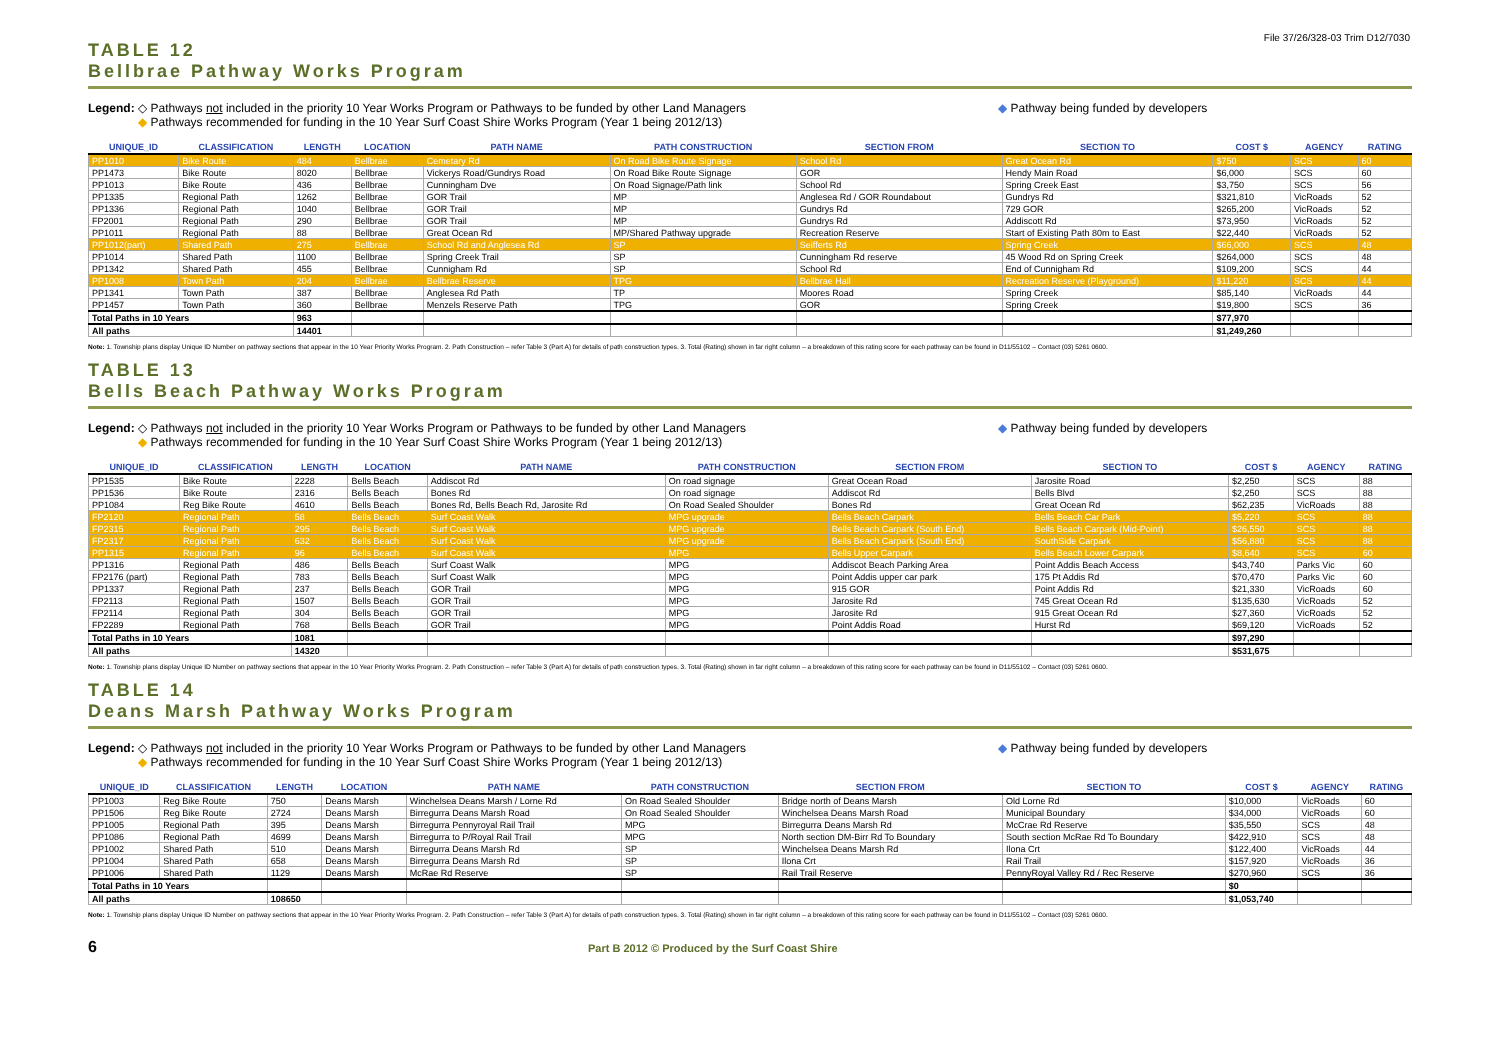File 37/26/328-03 Trim D12/7030
TABLE 12
Bellbrae Pathway Works Program
Legend:
◇ Pathways not included in the priority 10 Year Works Program or Pathways to be funded by other Land Managers
◆ Pathways recommended for funding in the 10 Year Surf Coast Shire Works Program (Year 1 being 2012/13)
◆ Pathway being funded by developers
| UNIQUE_ID | CLASSIFICATION | LENGTH | LOCATION | PATH NAME | PATH CONSTRUCTION | SECTION FROM | SECTION TO | COST $ | AGENCY | RATING |
| --- | --- | --- | --- | --- | --- | --- | --- | --- | --- | --- |
| PP1010 | Bike Route | 484 | Bellbrae | Cemetary Rd | On Road Bike Route Signage | School Rd | Great Ocean Rd | $750 | SCS | 60 |
| PP1473 | Bike Route | 8020 | Bellbrae | Vickerys Road/Gundrys Road | On Road Bike Route Signage | GOR | Hendy Main Road | $6,000 | SCS | 60 |
| PP1013 | Bike Route | 436 | Bellbrae | Cunningham Dve | On Road Signage/Path link | School Rd | Spring Creek East | $3,750 | SCS | 56 |
| PP1335 | Regional Path | 1262 | Bellbrae | GOR Trail | MP | Anglesea Rd / GOR Roundabout | Gundrys Rd | $321,810 | VicRoads | 52 |
| PP1336 | Regional Path | 1040 | Bellbrae | GOR Trail | MP | Gundrys Rd | 729 GOR | $265,200 | VicRoads | 52 |
| FP2001 | Regional Path | 290 | Bellbrae | GOR Trail | MP | Gundrys Rd | Addiscott Rd | $73,950 | VicRoads | 52 |
| PP1011 | Regional Path | 88 | Bellbrae | Great Ocean Rd | MP/Shared Pathway upgrade | Recreation Reserve | Start of Existing Path 80m to East | $22,440 | VicRoads | 52 |
| PP1012(part) | Shared Path | 275 | Bellbrae | School Rd and Anglesea Rd | SP | Seifferts Rd | Spring Creek | $66,000 | SCS | 48 |
| PP1014 | Shared Path | 1100 | Bellbrae | Spring Creek Trail | SP | Cunningham Rd reserve | 45 Wood Rd on Spring Creek | $264,000 | SCS | 48 |
| PP1342 | Shared Path | 455 | Bellbrae | Cunnigham Rd | SP | School Rd | End of Cunnigham Rd | $109,200 | SCS | 44 |
| PP1008 | Town Path | 204 | Bellbrae | Bellbrae Reserve | TPG | Bellbrae Hall | Recreation Reserve (Playground) | $11,220 | SCS | 44 |
| PP1341 | Town Path | 387 | Bellbrae | Anglesea Rd Path | TP | Moores Road | Spring Creek | $85,140 | VicRoads | 44 |
| PP1457 | Town Path | 360 | Bellbrae | Menzels Reserve Path | TPG | GOR | Spring Creek | $19,800 | SCS | 36 |
| Total Paths in 10 Years | | 963 | | | | | | $77,970 | | |
| All paths | | 14401 | | | | | | $1,249,260 | | |
Note: 1. Township plans display Unique ID Number on pathway sections that appear in the 10 Year Priority Works Program. 2. Path Construction – refer Table 3 (Part A) for details of path construction types. 3. Total (Rating) shown in far right column – a breakdown of this rating score for each pathway can be found in D11/55102 – Contact (03) 5261 0600.
TABLE 13
Bells Beach Pathway Works Program
Legend:
◇ Pathways not included in the priority 10 Year Works Program or Pathways to be funded by other Land Managers
◆ Pathways recommended for funding in the 10 Year Surf Coast Shire Works Program (Year 1 being 2012/13)
◆ Pathway being funded by developers
| UNIQUE_ID | CLASSIFICATION | LENGTH | LOCATION | PATH NAME | PATH CONSTRUCTION | SECTION FROM | SECTION TO | COST $ | AGENCY | RATING |
| --- | --- | --- | --- | --- | --- | --- | --- | --- | --- | --- |
| PP1535 | Bike Route | 2228 | Bells Beach | Addiscot Rd | On road signage | Great Ocean Road | Jarosite Road | $2,250 | SCS | 88 |
| PP1536 | Bike Route | 2316 | Bells Beach | Bones Rd | On road signage | Addiscot Rd | Bells Blvd | $2,250 | SCS | 88 |
| PP1084 | Reg Bike Route | 4610 | Bells Beach | Bones Rd, Bells Beach Rd, Jarosite Rd | On Road Sealed Shoulder | Bones Rd | Great Ocean Rd | $62,235 | VicRoads | 88 |
| FP2120 | Regional Path | 58 | Bells Beach | Surf Coast Walk | MPG upgrade | Bells Beach Carpark | Bells Beach Car Park | $5,220 | SCS | 88 |
| FP2315 | Regional Path | 295 | Bells Beach | Surf Coast Walk | MPG upgrade | Bells Beach Carpark (South End) | Bells Beach Carpark (Mid-Point) | $26,550 | SCS | 88 |
| FP2317 | Regional Path | 632 | Bells Beach | Surf Coast Walk | MPG upgrade | Bells Beach Carpark (South End) | SouthSide Carpark | $56,880 | SCS | 88 |
| PP1315 | Regional Path | 96 | Bells Beach | Surf Coast Walk | MPG | Bells Upper Carpark | Bells Beach Lower Carpark | $8,640 | SCS | 60 |
| PP1316 | Regional Path | 486 | Bells Beach | Surf Coast Walk | MPG | Addiscot Beach Parking Area | Point Addis Beach Access | $43,740 | Parks Vic | 60 |
| FP2176 (part) | Regional Path | 783 | Bells Beach | Surf Coast Walk | MPG | Point Addis upper car park | 175 Pt Addis Rd | $70,470 | Parks Vic | 60 |
| PP1337 | Regional Path | 237 | Bells Beach | GOR Trail | MPG | 915 GOR | Point Addis Rd | $21,330 | VicRoads | 60 |
| FP2113 | Regional Path | 1507 | Bells Beach | GOR Trail | MPG | Jarosite Rd | 745 Great Ocean Rd | $135,630 | VicRoads | 52 |
| FP2114 | Regional Path | 304 | Bells Beach | GOR Trail | MPG | Jarosite Rd | 915 Great Ocean Rd | $27,360 | VicRoads | 52 |
| FP2289 | Regional Path | 768 | Bells Beach | GOR Trail | MPG | Point Addis Road | Hurst Rd | $69,120 | VicRoads | 52 |
| Total Paths in 10 Years | | 1081 | | | | | | $97,290 | | |
| All paths | | 14320 | | | | | | $531,675 | | |
Note: 1. Township plans display Unique ID Number on pathway sections that appear in the 10 Year Priority Works Program. 2. Path Construction – refer Table 3 (Part A) for details of path construction types. 3. Total (Rating) shown in far right column – a breakdown of this rating score for each pathway can be found in D11/55102 – Contact (03) 5261 0600.
TABLE 14
Deans Marsh Pathway Works Program
Legend:
◇ Pathways not included in the priority 10 Year Works Program or Pathways to be funded by other Land Managers
◆ Pathways recommended for funding in the 10 Year Surf Coast Shire Works Program (Year 1 being 2012/13)
◆ Pathway being funded by developers
| UNIQUE_ID | CLASSIFICATION | LENGTH | LOCATION | PATH NAME | PATH CONSTRUCTION | SECTION FROM | SECTION TO | COST $ | AGENCY | RATING |
| --- | --- | --- | --- | --- | --- | --- | --- | --- | --- | --- |
| PP1003 | Reg Bike Route | 750 | Deans Marsh | Winchelsea Deans Marsh / Lorne Rd | On Road Sealed Shoulder | Bridge north of Deans Marsh | Old Lorne Rd | $10,000 | VicRoads | 60 |
| PP1506 | Reg Bike Route | 2724 | Deans Marsh | Birregurra Deans Marsh Road | On Road Sealed Shoulder | Winchelsea Deans Marsh Road | Municipal Boundary | $34,000 | VicRoads | 60 |
| PP1005 | Regional Path | 395 | Deans Marsh | Birregurra Pennyroyal Rail Trail | MPG | Birregurra Deans Marsh Rd | McCrae Rd Reserve | $35,550 | SCS | 48 |
| PP1086 | Regional Path | 4699 | Deans Marsh | Birregurra to P/Royal Rail Trail | MPG | North section DM-Birr Rd To Boundary | South section McRae Rd To Boundary | $422,910 | SCS | 48 |
| PP1002 | Shared Path | 510 | Deans Marsh | Birregurra Deans Marsh Rd | SP | Winchelsea Deans Marsh Rd | Ilona Crt | $122,400 | VicRoads | 44 |
| PP1004 | Shared Path | 658 | Deans Marsh | Birregurra Deans Marsh Rd | SP | Ilona Crt | Rail Trail | $157,920 | VicRoads | 36 |
| PP1006 | Shared Path | 1129 | Deans Marsh | McRae Rd Reserve | SP | Rail Trail Reserve | PennyRoyal Valley Rd / Rec Reserve | $270,960 | SCS | 36 |
| Total Paths in 10 Years | | | | | | | | $0 | | |
| All paths | | 108650 | | | | | | $1,053,740 | | |
Note: 1. Township plans display Unique ID Number on pathway sections that appear in the 10 Year Priority Works Program. 2. Path Construction – refer Table 3 (Part A) for details of path construction types. 3. Total (Rating) shown in far right column – a breakdown of this rating score for each pathway can be found in D11/55102 – Contact (03) 5261 0600.
6 Part B 2012 © Produced by the Surf Coast Shire